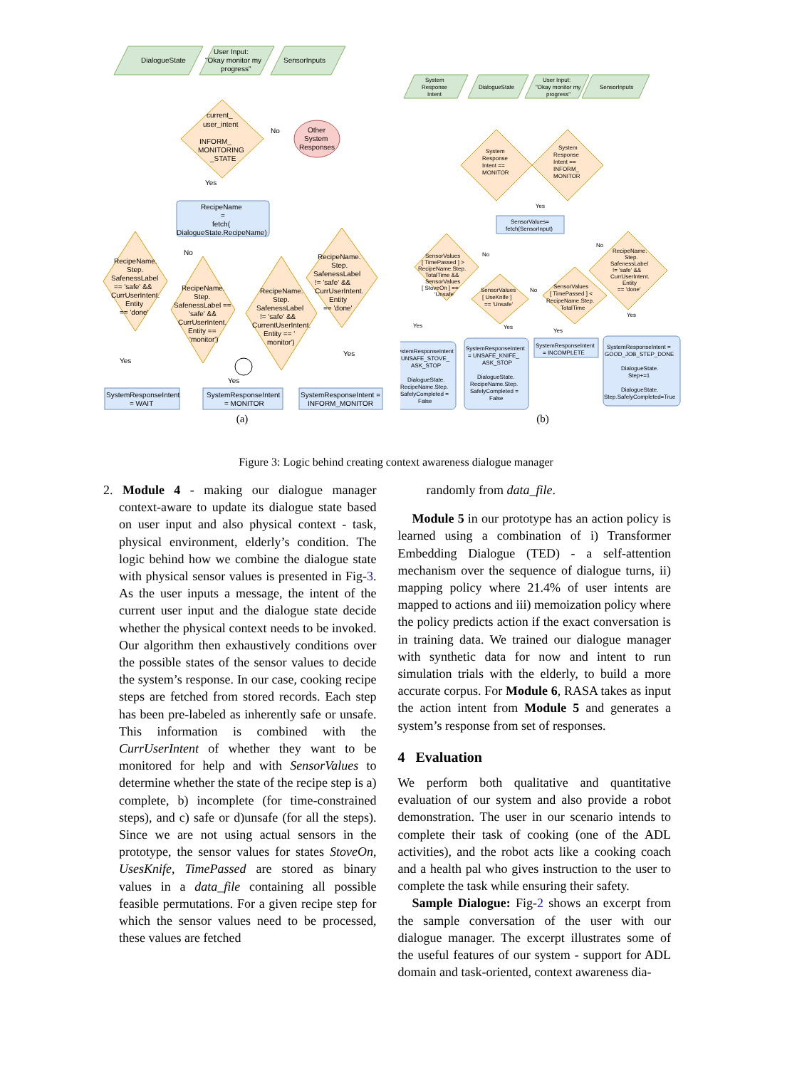DialogueState
User Input:
"Okay monitor my
progress"
SensorInputs
current_
user_intent
INFORM_
MONITORING
_STATE
Other
System
Responses
No
Yes
RecipeName
=
fetch(
DialogueState.RecipeName)
RecipeName.
Step.
SafenessLabel
== 'safe' &&
CurrUserIntent.
Entity
== 'done'
RecipeName.
Step.
SafenessLabel ==
'safe' &&
CurrUserIntent.
Entity ==
'monitor')
RecipeName.
Step.
SafenessLabel
!= 'safe' &&
CurrentUserIntent.
Entity == '
monitor')
RecipeName.
Step.
SafenessLabel
!= 'safe' &&
CurrUserIntent.
Entity
== 'done'
No
Yes
Yes
Yes
SystemResponseIntent
= WAIT
SystemResponseIntent
= MONITOR
SystemResponseIntent =
INFORM_MONITOR
(a)
System
Response
Intent
DialogueState
User Input:
"Okay monitor my
progress"
SensorInputs
System
Response
Intent ==
MONITOR
System
Response
Intent ==
INFORM_
MONITOR
Yes
SensorValues=
fetch(SensorInput)
SensorValues
[ TimePassed ] >
RecipeName.Step.
TotalTime &&
SensorValues
[ StoveOn ] ==
'Unsafe'
SensorValues
[ UseKnife ]
== 'Unsafe'
SensorValues
[ TimePassed ] <
RecipeName.Step.
TotalTime
RecipeName.
Step.
SafenessLabel
!= 'safe' &&
CurrUserIntent.
Entity
== 'done'
No
No
No
Yes
Yes
Yes
Yes
SystemResponseIntent
= UNSAFE_STOVE_
ASK_STOP
DialogueState.
RecipeName.Step.
SafelyCompleted =
False
SystemResponseIntent
= UNSAFE_KNIFE_
ASK_STOP
DialogueState.
RecipeName.Step.
SafelyCompleted =
False
SystemResponseIntent
= INCOMPLETE
SystemResponseIntent =
GOOD_JOB_STEP_DONE
DialogueState.
Step+=1
DialogueState.
Step.SafelyCompleted=True
(b)
Figure 3: Logic behind creating context awareness dialogue manager
2. Module 4 - making our dialogue manager context-aware to update its dialogue state based on user input and also physical context - task, physical environment, elderly’s condition. The logic behind how we combine the dialogue state with physical sensor values is presented in Fig-3. As the user inputs a message, the intent of the current user input and the dialogue state decide whether the physical context needs to be invoked. Our algorithm then exhaustively conditions over the possible states of the sensor values to decide the system’s response. In our case, cooking recipe steps are fetched from stored records. Each step has been pre-labeled as inherently safe or unsafe. This information is combined with the CurrUserIntent of whether they want to be monitored for help and with SensorValues to determine whether the state of the recipe step is a) complete, b) incomplete (for time-constrained steps), and c) safe or d)unsafe (for all the steps). Since we are not using actual sensors in the prototype, the sensor values for states StoveOn, UsesKnife, TimePassed are stored as binary values in a data_file containing all possible feasible permutations. For a given recipe step for which the sensor values need to be processed, these values are fetched
randomly from data_file.
Module 5 in our prototype has an action policy is learned using a combination of i) Transformer Embedding Dialogue (TED) - a self-attention mechanism over the sequence of dialogue turns, ii) mapping policy where 21.4% of user intents are mapped to actions and iii) memoization policy where the policy predicts action if the exact conversation is in training data. We trained our dialogue manager with synthetic data for now and intent to run simulation trials with the elderly, to build a more accurate corpus. For Module 6, RASA takes as input the action intent from Module 5 and generates a system’s response from set of responses.
4 Evaluation
We perform both qualitative and quantitative evaluation of our system and also provide a robot demonstration. The user in our scenario intends to complete their task of cooking (one of the ADL activities), and the robot acts like a cooking coach and a health pal who gives instruction to the user to complete the task while ensuring their safety.
Sample Dialogue: Fig-2 shows an excerpt from the sample conversation of the user with our dialogue manager. The excerpt illustrates some of the useful features of our system - support for ADL domain and task-oriented, context awareness dia-